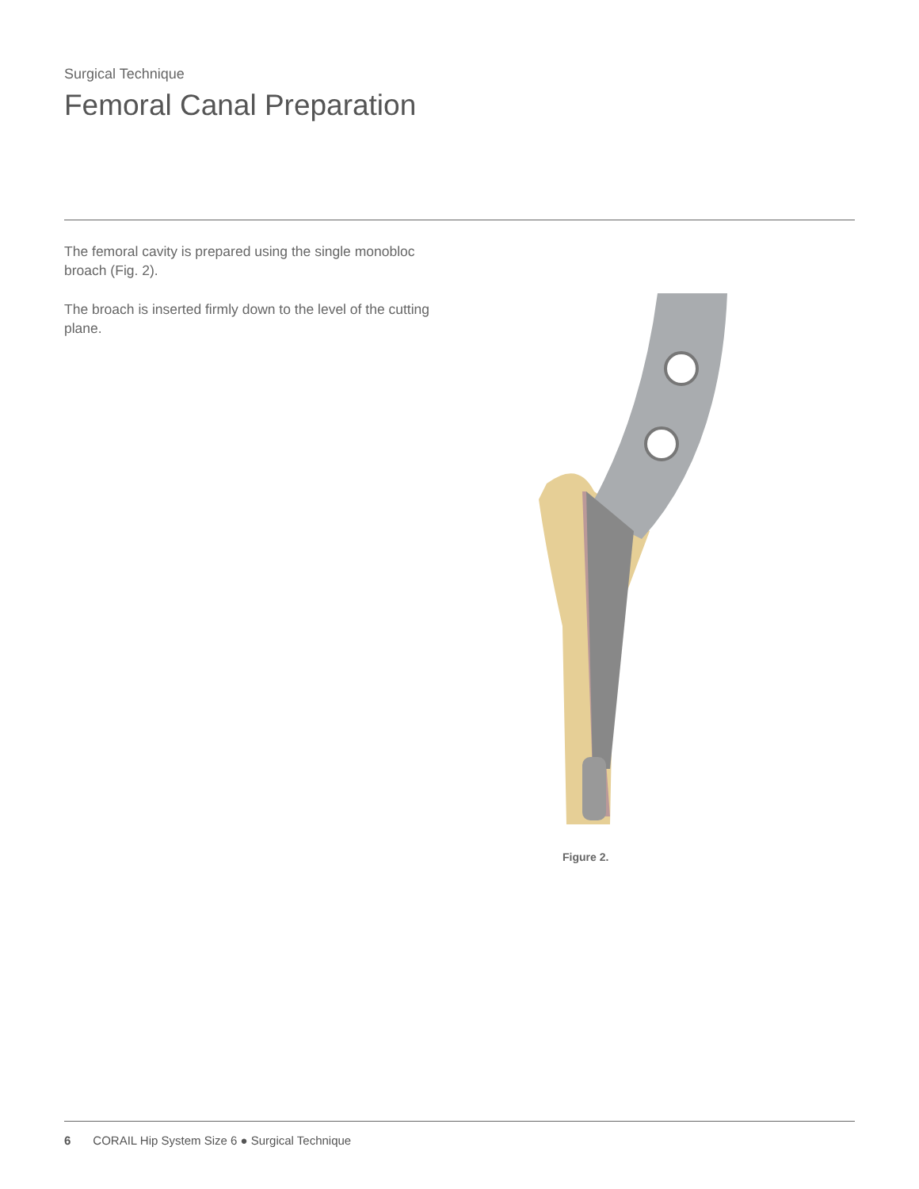Surgical Technique
Femoral Canal Preparation
The femoral cavity is prepared using the single monobloc broach (Fig. 2).
The broach is inserted firmly down to the level of the cutting plane.
Figure 2.
6 CORAIL Hip System Size 6 ● Surgical Technique